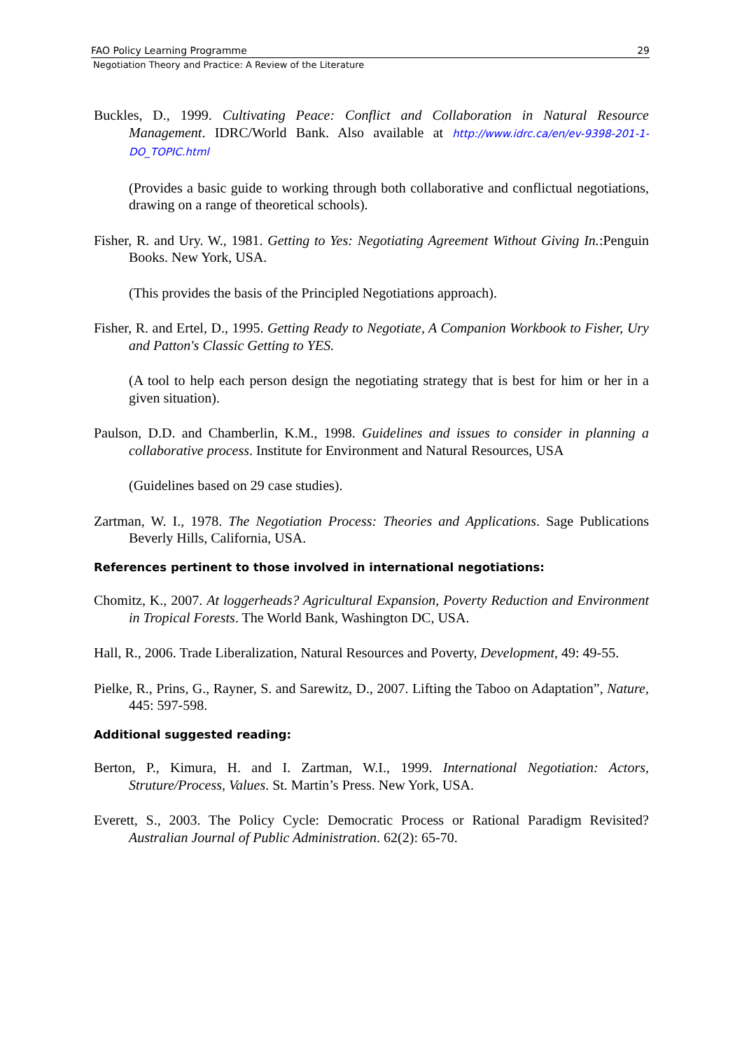FAO Policy Learning Programme 29
Negotiation Theory and Practice: A Review of the Literature
Buckles, D., 1999. Cultivating Peace: Conflict and Collaboration in Natural Resource Management. IDRC/World Bank. Also available at http://www.idrc.ca/en/ev-9398-201-1-DO_TOPIC.html
(Provides a basic guide to working through both collaborative and conflictual negotiations, drawing on a range of theoretical schools).
Fisher, R. and Ury. W., 1981. Getting to Yes: Negotiating Agreement Without Giving In.:Penguin Books. New York, USA.
(This provides the basis of the Principled Negotiations approach).
Fisher, R. and Ertel, D., 1995. Getting Ready to Negotiate, A Companion Workbook to Fisher, Ury and Patton's Classic Getting to YES.
(A tool to help each person design the negotiating strategy that is best for him or her in a given situation).
Paulson, D.D. and Chamberlin, K.M., 1998. Guidelines and issues to consider in planning a collaborative process. Institute for Environment and Natural Resources, USA
(Guidelines based on 29 case studies).
Zartman, W. I., 1978. The Negotiation Process: Theories and Applications. Sage Publications Beverly Hills, California, USA.
References pertinent to those involved in international negotiations:
Chomitz, K., 2007. At loggerheads? Agricultural Expansion, Poverty Reduction and Environment in Tropical Forests. The World Bank, Washington DC, USA.
Hall, R., 2006. Trade Liberalization, Natural Resources and Poverty, Development, 49: 49-55.
Pielke, R., Prins, G., Rayner, S. and Sarewitz, D., 2007. Lifting the Taboo on Adaptation”, Nature, 445: 597-598.
Additional suggested reading:
Berton, P., Kimura, H. and I. Zartman, W.I., 1999. International Negotiation: Actors, Struture/Process, Values. St. Martin’s Press. New York, USA.
Everett, S., 2003. The Policy Cycle: Democratic Process or Rational Paradigm Revisited? Australian Journal of Public Administration. 62(2): 65-70.